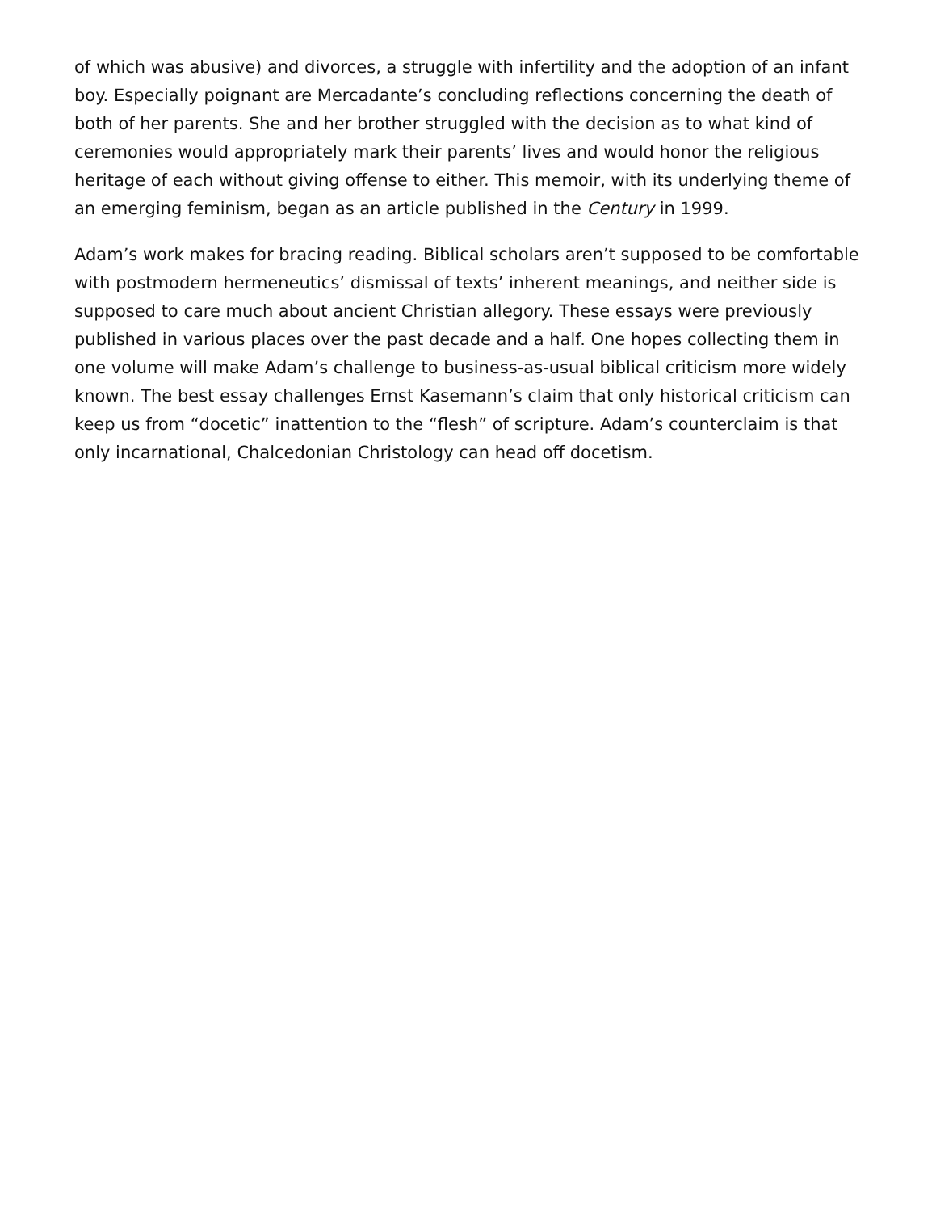of which was abusive) and divorces, a struggle with infertility and the adoption of an infant boy. Especially poignant are Mercadante’s concluding reflections concerning the death of both of her parents. She and her brother struggled with the decision as to what kind of ceremonies would appropriately mark their parents’ lives and would honor the religious heritage of each without giving offense to either. This memoir, with its underlying theme of an emerging feminism, began as an article published in the Century in 1999.
Adam’s work makes for bracing reading. Biblical scholars aren’t supposed to be comfortable with postmodern hermeneutics’ dismissal of texts’ inherent meanings, and neither side is supposed to care much about ancient Christian allegory. These essays were previously published in various places over the past decade and a half. One hopes collecting them in one volume will make Adam’s challenge to business-as-usual biblical criticism more widely known. The best essay challenges Ernst Kasemann’s claim that only historical criticism can keep us from “docetic” inattention to the “flesh” of scripture. Adam’s counterclaim is that only incarnational, Chalcedonian Christology can head off docetism.